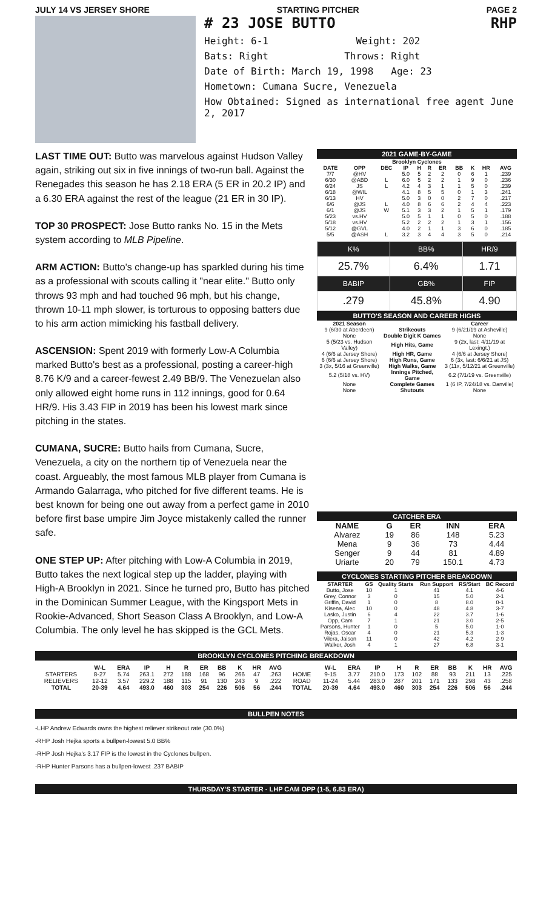JULY 14 VS JERSEY SHORE STARTING PITCHER PAGE 2
# 23 JOSE BUTTO RHP
Height: 6-1 Weight: 202
Bats: Right Throws: Right
Date of Birth: March 19, 1998 Age: 23
Hometown: Cumana Sucre, Venezuela
How Obtained: Signed as international free agent June 2, 2017
LAST TIME OUT: Butto was marvelous against Hudson Valley again, striking out six in five innings of two-run ball. Against the Renegades this season he has 2.18 ERA (5 ER in 20.2 IP) and a 6.30 ERA against the rest of the league (21 ER in 30 IP).
TOP 30 PROSPECT: Jose Butto ranks No. 15 in the Mets system according to MLB Pipeline.
ARM ACTION: Butto's change-up has sparkled during his time as a professional with scouts calling it "near elite." Butto only throws 93 mph and had touched 96 mph, but his change, thrown 10-11 mph slower, is torturous to opposing batters due to his arm action mimicking his fastball delivery.
ASCENSION: Spent 2019 with formerly Low-A Columbia marked Butto's best as a professional, posting a career-high 8.76 K/9 and a career-fewest 2.49 BB/9. The Venezuelan also only allowed eight home runs in 112 innings, good for 0.64 HR/9. His 3.43 FIP in 2019 has been his lowest mark since pitching in the states.
CUMANA, SUCRE: Butto hails from Cumana, Sucre, Venezuela, a city on the northern tip of Venezuela near the coast. Argueably, the most famous MLB player from Cumana is Armando Galarraga, who pitched for five different teams. He is best known for being one out away from a perfect game in 2010 before first base umpire Jim Joyce mistakenly called the runner safe.
ONE STEP UP: After pitching with Low-A Columbia in 2019, Butto takes the next logical step up the ladder, playing with High-A Brooklyn in 2021. Since he turned pro, Butto has pitched in the Dominican Summer League, with the Kingsport Mets in Rookie-Advanced, Short Season Class A Brooklyn, and Low-A Columbia. The only level he has skipped is the GCL Mets.
2021 GAME-BY-GAME
| Brooklyn Cyclones | | | | | | | | | | |
| --- | --- | --- | --- | --- | --- | --- | --- | --- | --- | --- |
| DATE | OPP | DEC | IP | H | R | ER | BB | K | HR | AVG |
| 7/7 | @HV | | 5.0 | 5 | 2 | 2 | 0 | 6 | 1 | .239 |
| 6/30 | @ABD | L | 6.0 | 5 | 2 | 2 | 1 | 9 | 0 | .236 |
| 6/24 | JS | L | 4.2 | 4 | 3 | 1 | 1 | 5 | 0 | .239 |
| 6/18 | @WIL | | 4.1 | 8 | 5 | 5 | 0 | 1 | 3 | .241 |
| 6/13 | HV | | 5.0 | 3 | 0 | 0 | 2 | 7 | 0 | .217 |
| 6/6 | @JS | L | 4.0 | 8 | 6 | 6 | 2 | 4 | 4 | .223 |
| 6/1 | @JS | W | 5.1 | 3 | 3 | 2 | 1 | 5 | 1 | .179 |
| 5/23 | vs.HV | | 5.0 | 5 | 1 | 1 | 0 | 5 | 0 | .188 |
| 5/18 | vs.HV | | 5.2 | 2 | 2 | 2 | 1 | 3 | 1 | .156 |
| 5/12 | @GVL | | 4.0 | 2 | 1 | 1 | 3 | 6 | 0 | .185 |
| 5/5 | @ASH | L | 3.2 | 3 | 4 | 4 | 3 | 5 | 0 | .214 |
| K% | BB% | HR/9 |
| 25.7% | 6.4% | 1.71 |
| BABIP | GB% | FIP |
| .279 | 45.8% | 4.90 |
BUTTO'S SEASON AND CAREER HIGHS
| 2021 Season | | Career |
| --- | --- | --- |
| 9 (6/30 at Aberdeen) | Strikeouts | 9 (6/21/19 at Asheville) |
| None | Double Digit K Games | None |
| 5 (5/23 vs. Hudson Valley) | High Hits, Game | 9 (2x, last: 4/11/19 at Lexingt.) |
| 4 (6/6 at Jersey Shore) | High HR, Game | 4 (6/6 at Jersey Shore) |
| 6 (6/6 at Jersey Shore) | High Runs, Game | 6 (3x, last: 6/6/21 at JS) |
| 3 (3x, 5/16 at Greenville) | High Walks, Game | 3 (11x, 5/12/21 at Greenville) |
| 5.2 (5/18 vs. HV) | Innings Pitched, Game | 6.2 (7/1/19 vs. Greenville) |
| None | Complete Games | 1 (6 IP, 7/24/18 vs. Danville) |
| None | Shutouts | None |
CATCHER ERA
| NAME | G | ER | INN | ERA |
| --- | --- | --- | --- | --- |
| Alvarez | 19 | 86 | 148 | 5.23 |
| Mena | 9 | 36 | 73 | 4.44 |
| Senger | 9 | 44 | 81 | 4.89 |
| Uriarte | 20 | 79 | 150.1 | 4.73 |
CYCLONES STARTING PITCHER BREAKDOWN
| STARTER | GS | Quality Starts | Run Support | RS/Start | BC Record |
| --- | --- | --- | --- | --- | --- |
| Butto, Jose | 10 | 1 | 41 | 4.1 | 4-6 |
| Grey, Connor | 3 | 0 | 15 | 5.0 | 2-1 |
| Griffin, David | 1 | 0 | 8 | 8.0 | 0-1 |
| Kisena, Alec | 10 | 0 | 48 | 4.8 | 3-7 |
| Lasko, Justin | 6 | 4 | 22 | 3.7 | 1-6 |
| Opp, Cam | 7 | 1 | 21 | 3.0 | 2-5 |
| Parsons, Hunter | 1 | 0 | 5 | 5.0 | 1-0 |
| Rojas, Oscar | 4 | 0 | 21 | 5.3 | 1-3 |
| Vilera, Jaison | 11 | 0 | 42 | 4.2 | 2-9 |
| Walker, Josh | 4 | 1 | 27 | 6.8 | 3-1 |
BROOKLYN CYCLONES PITCHING BREAKDOWN
| | W-L | ERA | IP | H | R | ER | BB | K | HR | AVG | | W-L | ERA | IP | H | R | ER | BB | K | HR | AVG |
| --- | --- | --- | --- | --- | --- | --- | --- | --- | --- | --- | --- | --- | --- | --- | --- | --- | --- | --- | --- | --- | --- |
| STARTERS | 8-27 | 5.74 | 263.1 | 272 | 188 | 168 | 96 | 266 | 47 | .263 | HOME | 9-15 | 3.77 | 210.0 | 173 | 102 | 88 | 93 | 211 | 13 | .225 |
| RELIEVERS | 12-12 | 3.57 | 229.2 | 188 | 115 | 91 | 130 | 243 | 9 | .222 | ROAD | 11-24 | 5.44 | 283.0 | 287 | 201 | 171 | 133 | 298 | 43 | .258 |
| TOTAL | 20-39 | 4.64 | 493.0 | 460 | 303 | 254 | 226 | 506 | 56 | .244 | TOTAL | 20-39 | 4.64 | 493.0 | 460 | 303 | 254 | 226 | 506 | 56 | .244 |
BULLPEN NOTES
-LHP Andrew Edwards owns the highest reliever strikeout rate (30.0%)
-RHP Josh Hejka sports a bullpen-lowest 5.0 BB%
-RHP Josh Hejka's 3.17 FIP is the lowest in the Cyclones bullpen.
-RHP Hunter Parsons has a bullpen-lowest .237 BABIP
THURSDAY'S STARTER - LHP CAM OPP (1-5, 6.83 ERA)